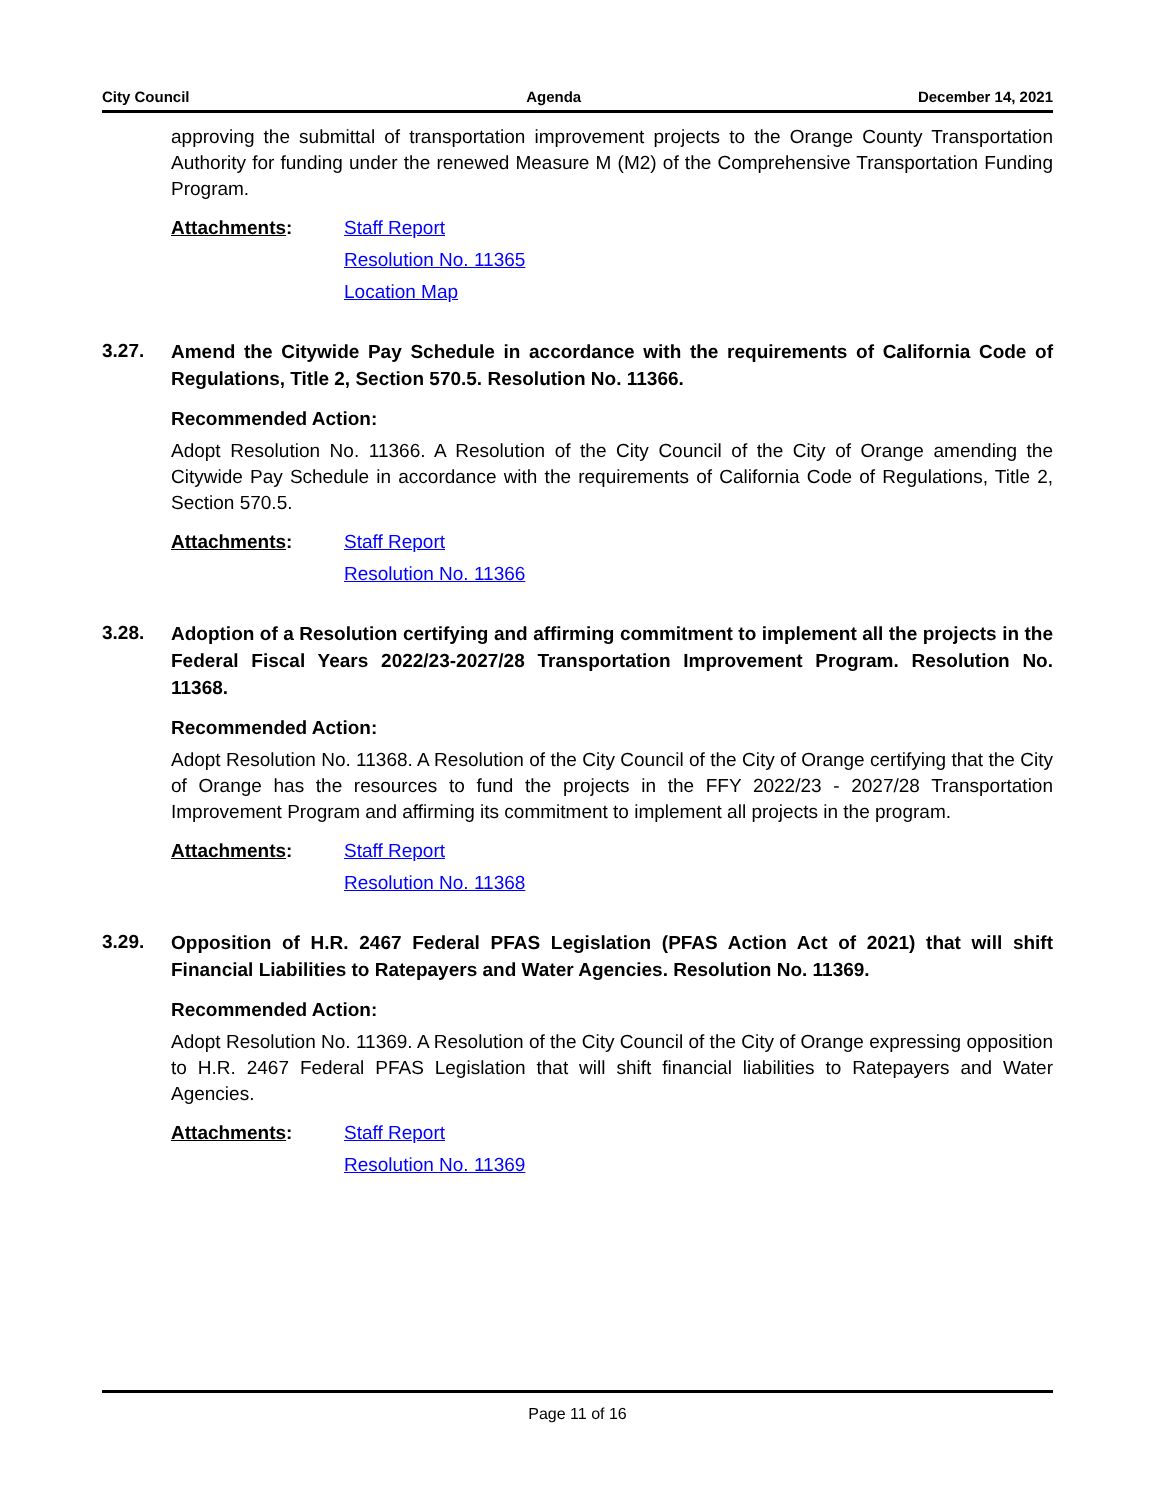City Council Agenda December 14, 2021
approving the submittal of transportation improvement projects to the Orange County Transportation Authority for funding under the renewed Measure M (M2) of the Comprehensive Transportation Funding Program.
Attachments: Staff Report
Resolution No. 11365
Location Map
3.27.
Amend the Citywide Pay Schedule in accordance with the requirements of California Code of Regulations, Title 2, Section 570.5. Resolution No. 11366.
Recommended Action:
Adopt Resolution No. 11366. A Resolution of the City Council of the City of Orange amending the Citywide Pay Schedule in accordance with the requirements of California Code of Regulations, Title 2, Section 570.5.
Attachments: Staff Report
Resolution No. 11366
3.28.
Adoption of a Resolution certifying and affirming commitment to implement all the projects in the Federal Fiscal Years 2022/23-2027/28 Transportation Improvement Program. Resolution No. 11368.
Recommended Action:
Adopt Resolution No. 11368. A Resolution of the City Council of the City of Orange certifying that the City of Orange has the resources to fund the projects in the FFY 2022/23 - 2027/28 Transportation Improvement Program and affirming its commitment to implement all projects in the program.
Attachments: Staff Report
Resolution No. 11368
3.29.
Opposition of H.R. 2467 Federal PFAS Legislation (PFAS Action Act of 2021) that will shift Financial Liabilities to Ratepayers and Water Agencies. Resolution No. 11369.
Recommended Action:
Adopt Resolution No. 11369. A Resolution of the City Council of the City of Orange expressing opposition to H.R. 2467 Federal PFAS Legislation that will shift financial liabilities to Ratepayers and Water Agencies.
Attachments: Staff Report
Resolution No. 11369
Page 11 of 16